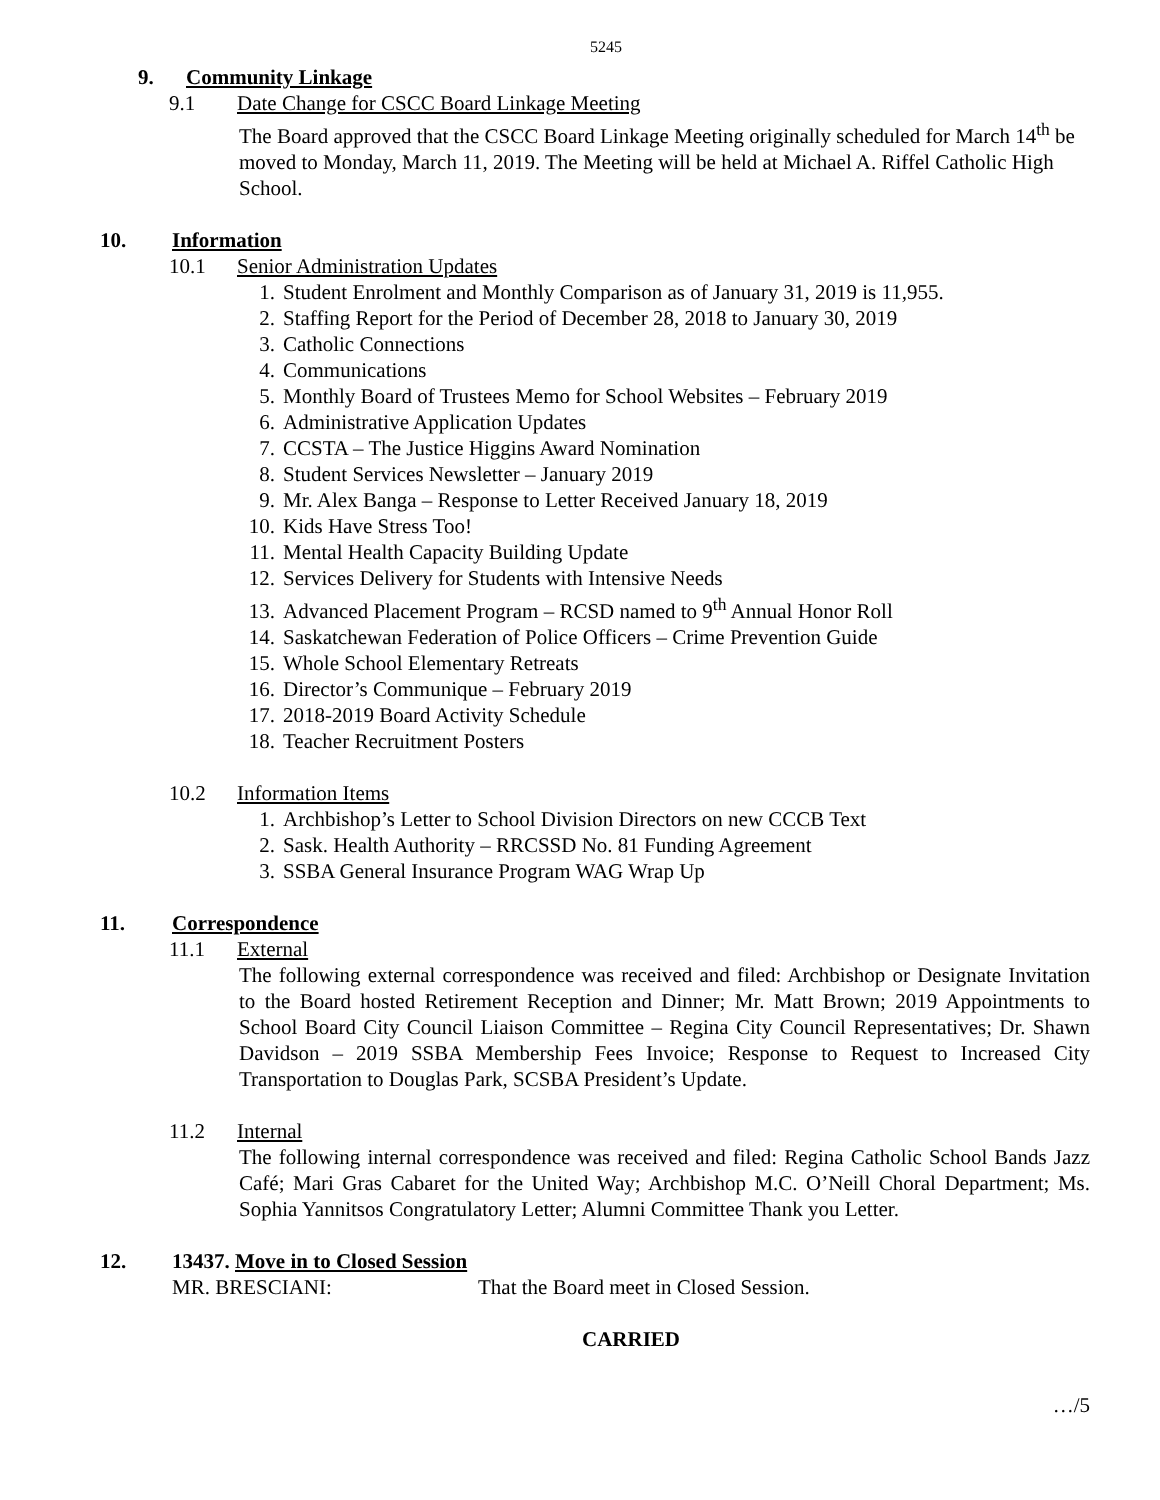5245
9. Community Linkage
9.1 Date Change for CSCC Board Linkage Meeting
The Board approved that the CSCC Board Linkage Meeting originally scheduled for March 14<sup>th</sup> be moved to Monday, March 11, 2019. The Meeting will be held at Michael A. Riffel Catholic High School.
10. Information
10.1 Senior Administration Updates
1. Student Enrolment and Monthly Comparison as of January 31, 2019 is 11,955.
2. Staffing Report for the Period of December 28, 2018 to January 30, 2019
3. Catholic Connections
4. Communications
5. Monthly Board of Trustees Memo for School Websites – February 2019
6. Administrative Application Updates
7. CCSTA – The Justice Higgins Award Nomination
8. Student Services Newsletter – January 2019
9. Mr. Alex Banga – Response to Letter Received January 18, 2019
10. Kids Have Stress Too!
11. Mental Health Capacity Building Update
12. Services Delivery for Students with Intensive Needs
13. Advanced Placement Program – RCSD named to 9<sup>th</sup> Annual Honor Roll
14. Saskatchewan Federation of Police Officers – Crime Prevention Guide
15. Whole School Elementary Retreats
16. Director’s Communique – February 2019
17. 2018-2019 Board Activity Schedule
18. Teacher Recruitment Posters
10.2 Information Items
1. Archbishop’s Letter to School Division Directors on new CCCB Text
2. Sask. Health Authority – RRCSSD No. 81 Funding Agreement
3. SSBA General Insurance Program WAG Wrap Up
11. Correspondence
11.1 External
The following external correspondence was received and filed: Archbishop or Designate Invitation to the Board hosted Retirement Reception and Dinner; Mr. Matt Brown; 2019 Appointments to School Board City Council Liaison Committee – Regina City Council Representatives; Dr. Shawn Davidson – 2019 SSBA Membership Fees Invoice; Response to Request to Increased City Transportation to Douglas Park, SCSBA President’s Update.
11.2 Internal
The following internal correspondence was received and filed: Regina Catholic School Bands Jazz Café; Mari Gras Cabaret for the United Way; Archbishop M.C. O’Neill Choral Department; Ms. Sophia Yannitsos Congratulatory Letter; Alumni Committee Thank you Letter.
12. 13437. Move in to Closed Session
MR. BRESCIANI: That the Board meet in Closed Session.
CARRIED
…/5